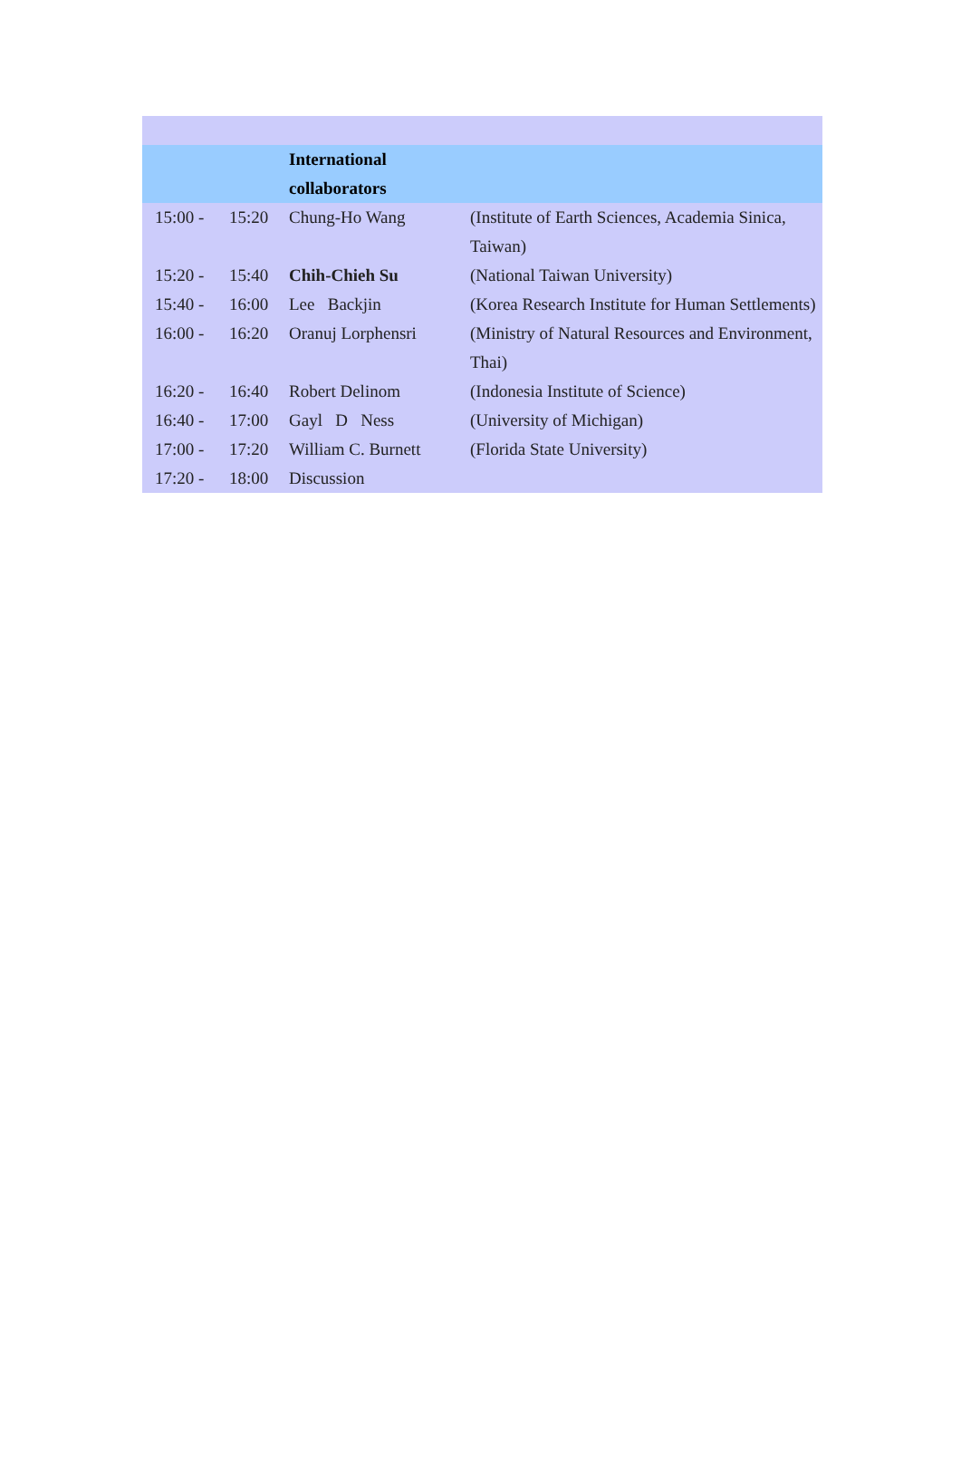| | | International collaborators | |
| 15:00 - | 15:20 | Chung-Ho Wang | (Institute of Earth Sciences, Academia Sinica, Taiwan) |
| 15:20 - | 15:40 | Chih-Chieh Su | (National Taiwan University) |
| 15:40 - | 16:00 | Lee Backjin | (Korea Research Institute for Human Settlements) |
| 16:00 - | 16:20 | Oranuj Lorphensri | (Ministry of Natural Resources and Environment, Thai) |
| 16:20 - | 16:40 | Robert Delinom | (Indonesia Institute of Science) |
| 16:40 - | 17:00 | Gayl D Ness | (University of Michigan) |
| 17:00 - | 17:20 | William C. Burnett | (Florida State University) |
| 17:20 - | 18:00 | Discussion | |